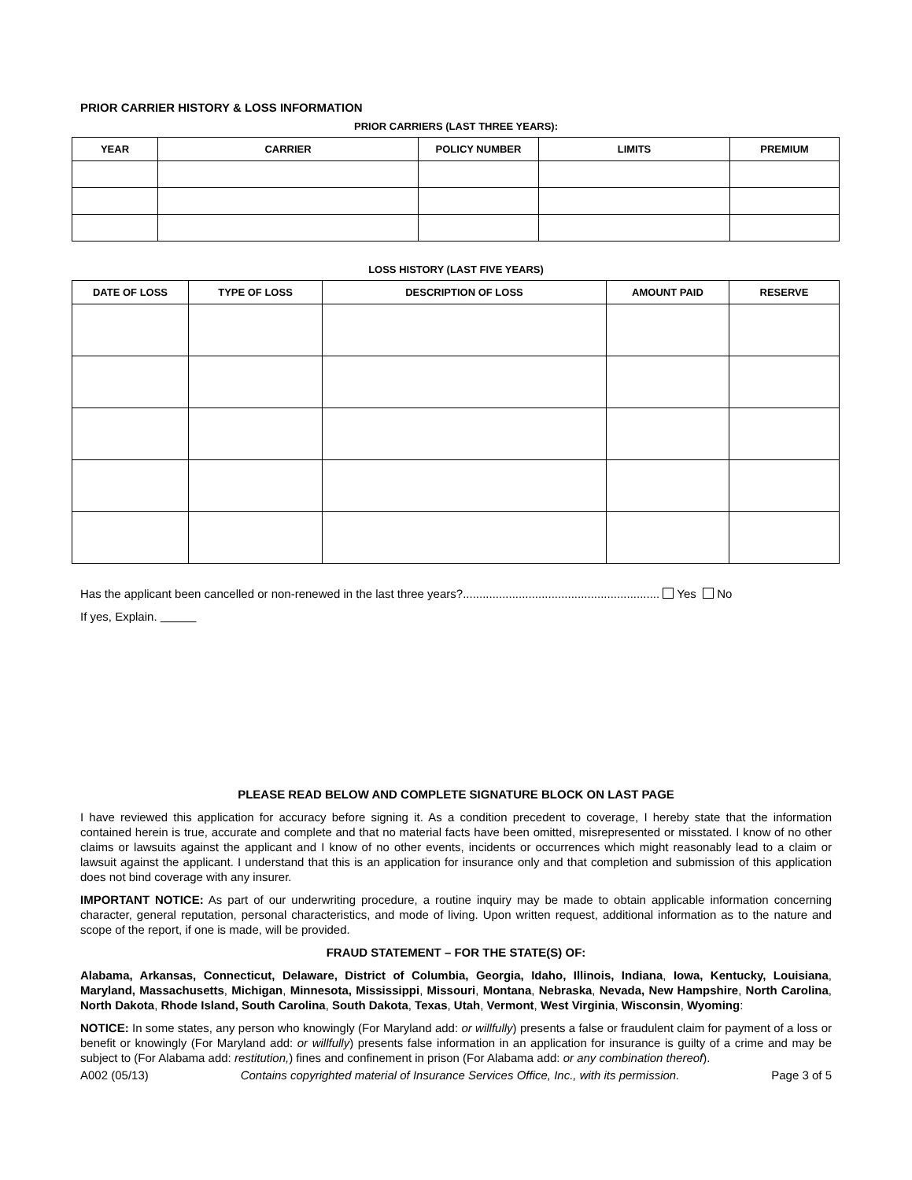PRIOR CARRIER HISTORY & LOSS INFORMATION
PRIOR CARRIERS (LAST THREE YEARS):
| YEAR | CARRIER | POLICY NUMBER | LIMITS | PREMIUM |
| --- | --- | --- | --- | --- |
LOSS HISTORY (LAST FIVE YEARS)
| DATE OF LOSS | TYPE OF LOSS | DESCRIPTION OF LOSS | AMOUNT PAID | RESERVE |
| --- | --- | --- | --- | --- |
Has the applicant been cancelled or non-renewed in the last three years?............................................................ Yes No
If yes, Explain.
PLEASE READ BELOW AND COMPLETE SIGNATURE BLOCK ON LAST PAGE
I have reviewed this application for accuracy before signing it. As a condition precedent to coverage, I hereby state that the information contained herein is true, accurate and complete and that no material facts have been omitted, misrepresented or misstated. I know of no other claims or lawsuits against the applicant and I know of no other events, incidents or occurrences which might reasonably lead to a claim or lawsuit against the applicant. I understand that this is an application for insurance only and that completion and submission of this application does not bind coverage with any insurer.
IMPORTANT NOTICE: As part of our underwriting procedure, a routine inquiry may be made to obtain applicable information concerning character, general reputation, personal characteristics, and mode of living. Upon written request, additional information as to the nature and scope of the report, if one is made, will be provided.
FRAUD STATEMENT – FOR THE STATE(S) OF:
Alabama, Arkansas, Connecticut, Delaware, District of Columbia, Georgia, Idaho, Illinois, Indiana, Iowa, Kentucky, Louisiana, Maryland, Massachusetts, Michigan, Minnesota, Mississippi, Missouri, Montana, Nebraska, Nevada, New Hampshire, North Carolina, North Dakota, Rhode Island, South Carolina, South Dakota, Texas, Utah, Vermont, West Virginia, Wisconsin, Wyoming:
NOTICE: In some states, any person who knowingly (For Maryland add: or willfully) presents a false or fraudulent claim for payment of a loss or benefit or knowingly (For Maryland add: or willfully) presents false information in an application for insurance is guilty of a crime and may be subject to (For Alabama add: restitution,) fines and confinement in prison (For Alabama add: or any combination thereof).
A002 (05/13) Contains copyrighted material of Insurance Services Office, Inc., with its permission. Page 3 of 5